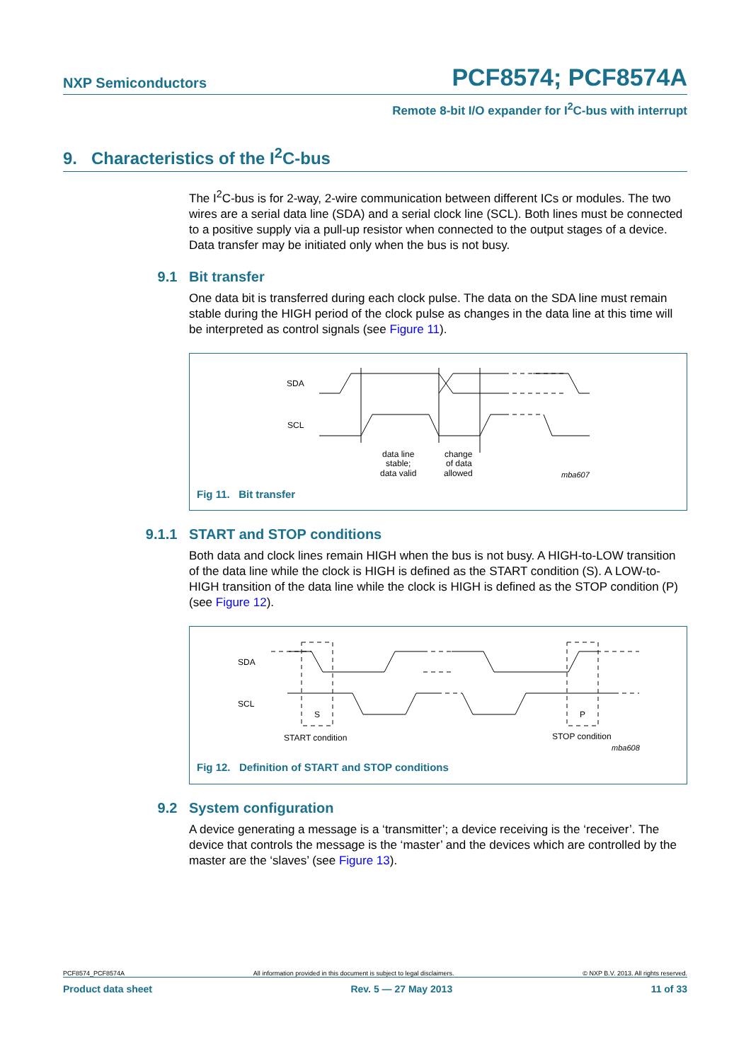NXP Semiconductors
PCF8574; PCF8574A
Remote 8-bit I/O expander for I<sup>2</sup>C-bus with interrupt
9. Characteristics of the I<sup>2</sup>C-bus
The I<sup>2</sup>C-bus is for 2-way, 2-wire communication between different ICs or modules. The two wires are a serial data line (SDA) and a serial clock line (SCL). Both lines must be connected to a positive supply via a pull-up resistor when connected to the output stages of a device. Data transfer may be initiated only when the bus is not busy.
9.1 Bit transfer
One data bit is transferred during each clock pulse. The data on the SDA line must remain stable during the HIGH period of the clock pulse as changes in the data line at this time will be interpreted as control signals (see Figure 11).
SDA
SCL
data line
stable;
data valid
change
of data
allowed
mba607
Fig 11. Bit transfer
9.1.1 START and STOP conditions
Both data and clock lines remain HIGH when the bus is not busy. A HIGH-to-LOW transition of the data line while the clock is HIGH is defined as the START condition (S). A LOW-to-HIGH transition of the data line while the clock is HIGH is defined as the STOP condition (P) (see Figure 12).
SDA
SCL
S
P
START condition
STOP condition
mba608
Fig 12. Definition of START and STOP conditions
9.2 System configuration
A device generating a message is a ‘transmitter’; a device receiving is the ‘receiver’. The device that controls the message is the ‘master’ and the devices which are controlled by the master are the ‘slaves’ (see Figure 13).
PCF8574_PCF8574A All information provided in this document is subject to legal disclaimers. © NXP B.V. 2013. All rights reserved.
Product data sheet Rev. 5 — 27 May 2013 11 of 33